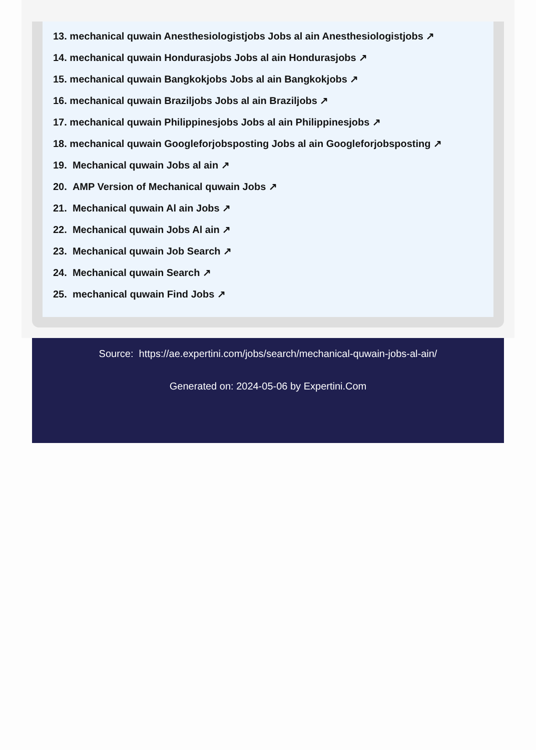13. mechanical quwain Anesthesiologistjobs Jobs al ain Anesthesiologistjobs ↗
14. mechanical quwain Hondurasjobs Jobs al ain Hondurasjobs ↗
15. mechanical quwain Bangkokjobs Jobs al ain Bangkokjobs ↗
16. mechanical quwain Braziljobs Jobs al ain Braziljobs ↗
17. mechanical quwain Philippinesjobs Jobs al ain Philippinesjobs ↗
18. mechanical quwain Googleforjobsposting Jobs al ain Googleforjobsposting ↗
19. Mechanical quwain Jobs al ain ↗
20. AMP Version of Mechanical quwain Jobs ↗
21. Mechanical quwain Al ain Jobs ↗
22. Mechanical quwain Jobs Al ain ↗
23. Mechanical quwain Job Search ↗
24. Mechanical quwain Search ↗
25. mechanical quwain Find Jobs ↗
Source: https://ae.expertini.com/jobs/search/mechanical-quwain-jobs-al-ain/
Generated on: 2024-05-06 by Expertini.Com